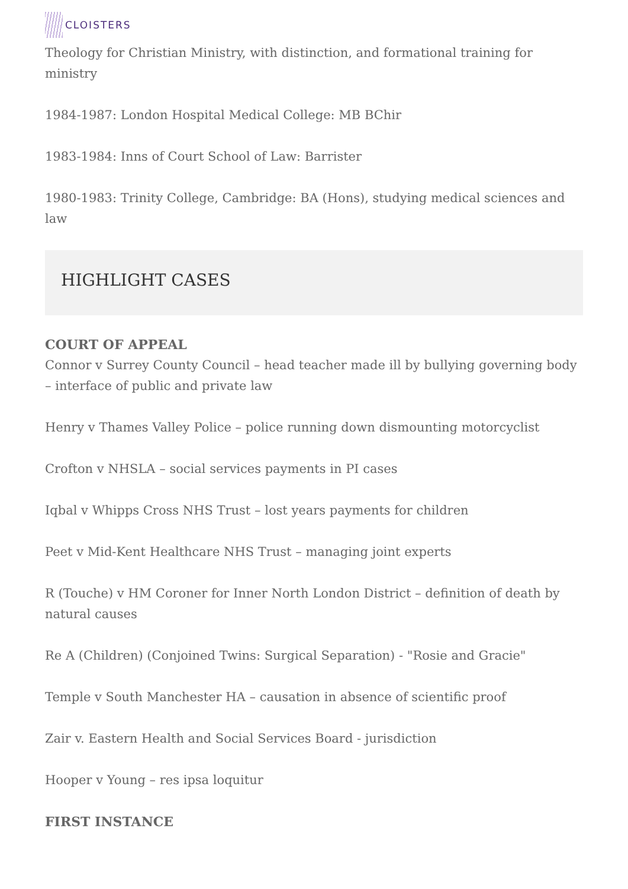CLOISTERS
Theology for Christian Ministry, with distinction, and formational training for ministry
1984-1987: London Hospital Medical College: MB BChir
1983-1984: Inns of Court School of Law: Barrister
1980-1983: Trinity College, Cambridge: BA (Hons), studying medical sciences and law
HIGHLIGHT CASES
COURT OF APPEAL
Connor v Surrey County Council – head teacher made ill by bullying governing body – interface of public and private law
Henry v Thames Valley Police – police running down dismounting motorcyclist
Crofton v NHSLA – social services payments in PI cases
Iqbal v Whipps Cross NHS Trust – lost years payments for children
Peet v Mid-Kent Healthcare NHS Trust – managing joint experts
R (Touche) v HM Coroner for Inner North London District – definition of death by natural causes
Re A (Children) (Conjoined Twins: Surgical Separation) - "Rosie and Gracie"
Temple v South Manchester HA – causation in absence of scientific proof
Zair v. Eastern Health and Social Services Board - jurisdiction
Hooper v Young – res ipsa loquitur
FIRST INSTANCE